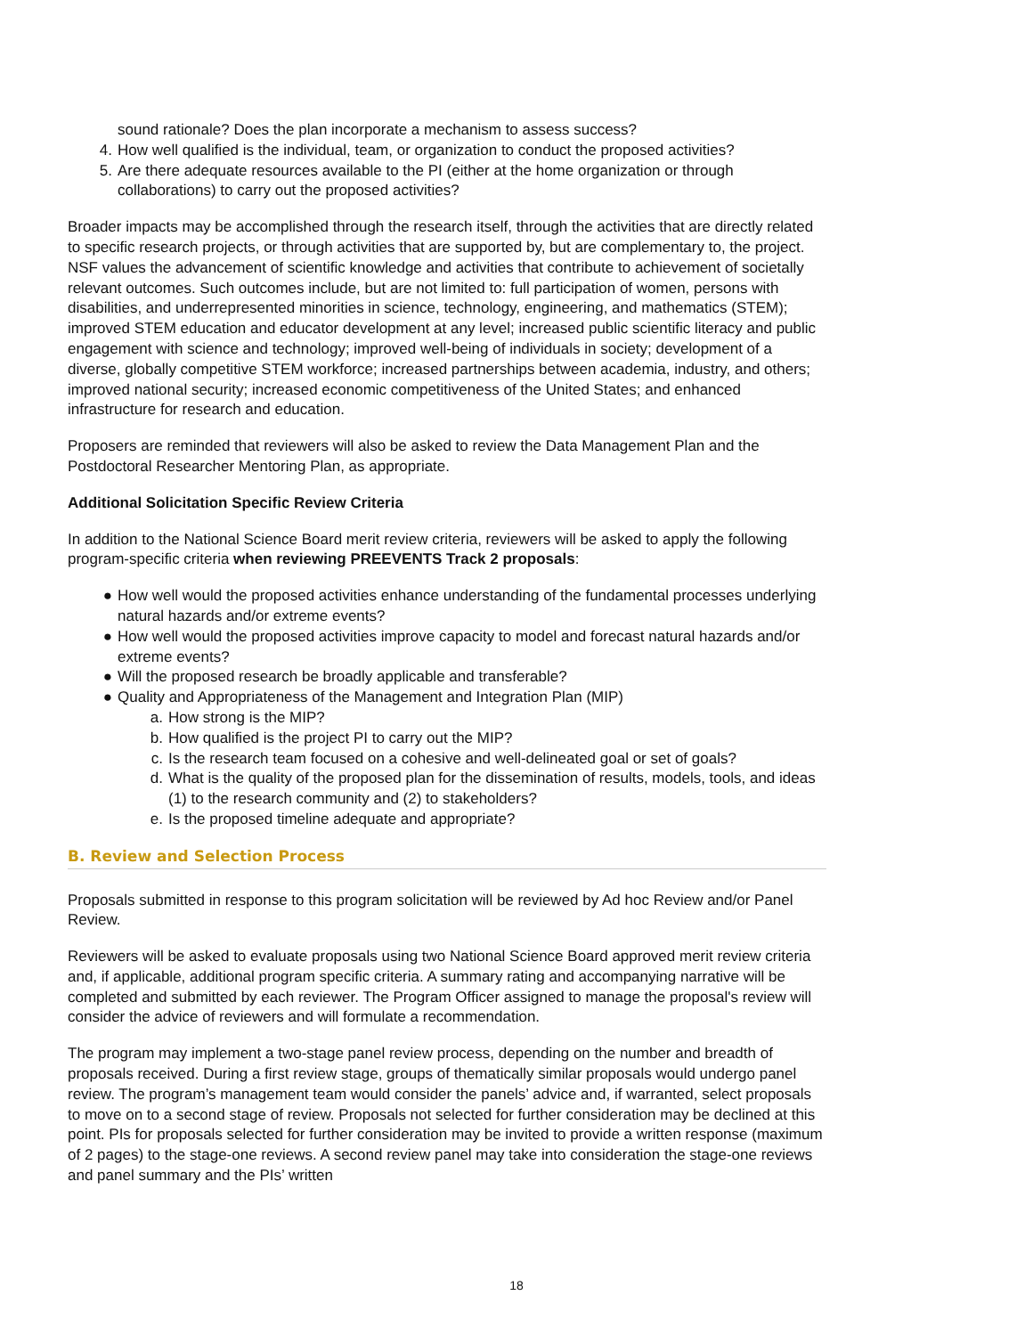sound rationale? Does the plan incorporate a mechanism to assess success?
4. How well qualified is the individual, team, or organization to conduct the proposed activities?
5. Are there adequate resources available to the PI (either at the home organization or through collaborations) to carry out the proposed activities?
Broader impacts may be accomplished through the research itself, through the activities that are directly related to specific research projects, or through activities that are supported by, but are complementary to, the project. NSF values the advancement of scientific knowledge and activities that contribute to achievement of societally relevant outcomes. Such outcomes include, but are not limited to: full participation of women, persons with disabilities, and underrepresented minorities in science, technology, engineering, and mathematics (STEM); improved STEM education and educator development at any level; increased public scientific literacy and public engagement with science and technology; improved well-being of individuals in society; development of a diverse, globally competitive STEM workforce; increased partnerships between academia, industry, and others; improved national security; increased economic competitiveness of the United States; and enhanced infrastructure for research and education.
Proposers are reminded that reviewers will also be asked to review the Data Management Plan and the Postdoctoral Researcher Mentoring Plan, as appropriate.
Additional Solicitation Specific Review Criteria
In addition to the National Science Board merit review criteria, reviewers will be asked to apply the following program-specific criteria when reviewing PREEVENTS Track 2 proposals:
● How well would the proposed activities enhance understanding of the fundamental processes underlying natural hazards and/or extreme events?
● How well would the proposed activities improve capacity to model and forecast natural hazards and/or extreme events?
● Will the proposed research be broadly applicable and transferable?
● Quality and Appropriateness of the Management and Integration Plan (MIP)
a. How strong is the MIP?
b. How qualified is the project PI to carry out the MIP?
c. Is the research team focused on a cohesive and well-delineated goal or set of goals?
d. What is the quality of the proposed plan for the dissemination of results, models, tools, and ideas (1) to the research community and (2) to stakeholders?
e. Is the proposed timeline adequate and appropriate?
B. Review and Selection Process
Proposals submitted in response to this program solicitation will be reviewed by Ad hoc Review and/or Panel Review.
Reviewers will be asked to evaluate proposals using two National Science Board approved merit review criteria and, if applicable, additional program specific criteria. A summary rating and accompanying narrative will be completed and submitted by each reviewer. The Program Officer assigned to manage the proposal's review will consider the advice of reviewers and will formulate a recommendation.
The program may implement a two-stage panel review process, depending on the number and breadth of proposals received. During a first review stage, groups of thematically similar proposals would undergo panel review. The program’s management team would consider the panels’ advice and, if warranted, select proposals to move on to a second stage of review. Proposals not selected for further consideration may be declined at this point. PIs for proposals selected for further consideration may be invited to provide a written response (maximum of 2 pages) to the stage-one reviews. A second review panel may take into consideration the stage-one reviews and panel summary and the PIs’ written
18